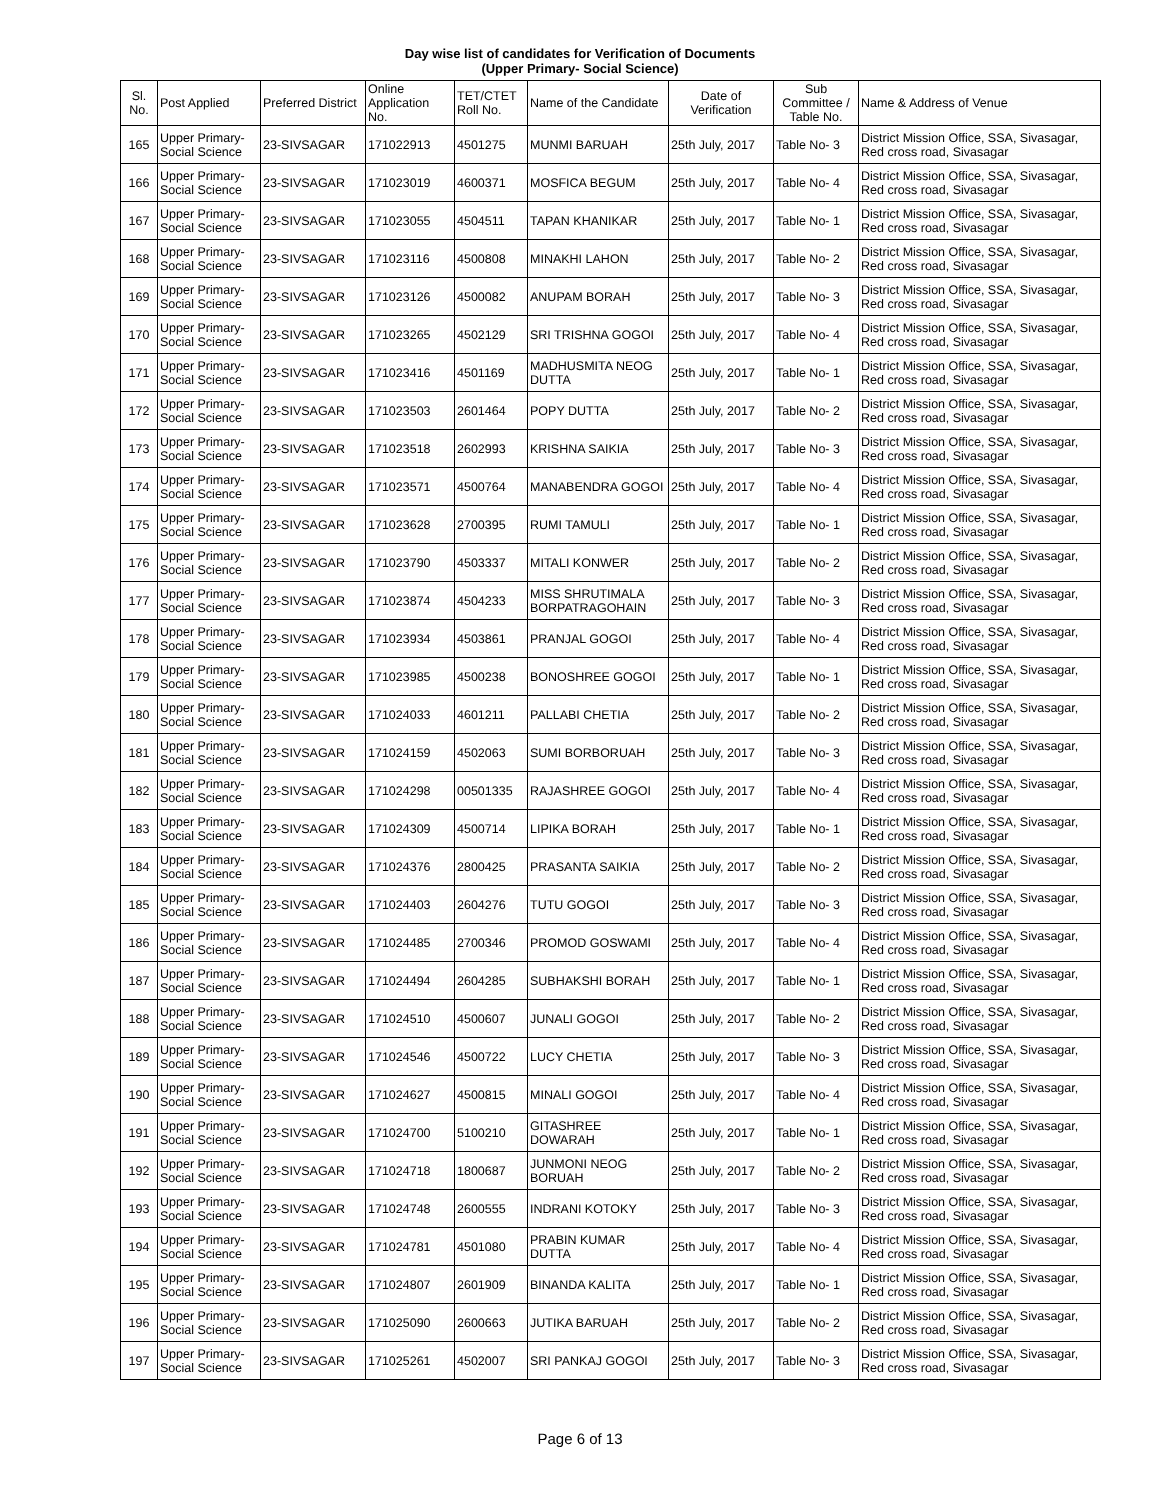Day wise list of candidates for Verification of Documents
(Upper Primary- Social Science)
| Sl. No. | Post Applied | Preferred District | Online Application No. | TET/CTET Roll No. | Name of the Candidate | Date of Verification | Sub Committee / Table No. | Name & Address of Venue |
| --- | --- | --- | --- | --- | --- | --- | --- | --- |
| 165 | Upper Primary- Social Science | 23-SIVSAGAR | 171022913 | 4501275 | MUNMI BARUAH | 25th July, 2017 | Table No- 3 | District Mission Office, SSA, Sivasagar, Red cross road, Sivasagar |
| 166 | Upper Primary- Social Science | 23-SIVSAGAR | 171023019 | 4600371 | MOSFICA BEGUM | 25th July, 2017 | Table No- 4 | District Mission Office, SSA, Sivasagar, Red cross road, Sivasagar |
| 167 | Upper Primary- Social Science | 23-SIVSAGAR | 171023055 | 4504511 | TAPAN KHANIKAR | 25th July, 2017 | Table No- 1 | District Mission Office, SSA, Sivasagar, Red cross road, Sivasagar |
| 168 | Upper Primary- Social Science | 23-SIVSAGAR | 171023116 | 4500808 | MINAKHI LAHON | 25th July, 2017 | Table No- 2 | District Mission Office, SSA, Sivasagar, Red cross road, Sivasagar |
| 169 | Upper Primary- Social Science | 23-SIVSAGAR | 171023126 | 4500082 | ANUPAM BORAH | 25th July, 2017 | Table No- 3 | District Mission Office, SSA, Sivasagar, Red cross road, Sivasagar |
| 170 | Upper Primary- Social Science | 23-SIVSAGAR | 171023265 | 4502129 | SRI TRISHNA GOGOI | 25th July, 2017 | Table No- 4 | District Mission Office, SSA, Sivasagar, Red cross road, Sivasagar |
| 171 | Upper Primary- Social Science | 23-SIVSAGAR | 171023416 | 4501169 | MADHUSMITA NEOG DUTTA | 25th July, 2017 | Table No- 1 | District Mission Office, SSA, Sivasagar, Red cross road, Sivasagar |
| 172 | Upper Primary- Social Science | 23-SIVSAGAR | 171023503 | 2601464 | POPY DUTTA | 25th July, 2017 | Table No- 2 | District Mission Office, SSA, Sivasagar, Red cross road, Sivasagar |
| 173 | Upper Primary- Social Science | 23-SIVSAGAR | 171023518 | 2602993 | KRISHNA SAIKIA | 25th July, 2017 | Table No- 3 | District Mission Office, SSA, Sivasagar, Red cross road, Sivasagar |
| 174 | Upper Primary- Social Science | 23-SIVSAGAR | 171023571 | 4500764 | MANABENDRA GOGOI | 25th July, 2017 | Table No- 4 | District Mission Office, SSA, Sivasagar, Red cross road, Sivasagar |
| 175 | Upper Primary- Social Science | 23-SIVSAGAR | 171023628 | 2700395 | RUMI TAMULI | 25th July, 2017 | Table No- 1 | District Mission Office, SSA, Sivasagar, Red cross road, Sivasagar |
| 176 | Upper Primary- Social Science | 23-SIVSAGAR | 171023790 | 4503337 | MITALI KONWER | 25th July, 2017 | Table No- 2 | District Mission Office, SSA, Sivasagar, Red cross road, Sivasagar |
| 177 | Upper Primary- Social Science | 23-SIVSAGAR | 171023874 | 4504233 | MISS SHRUTIMALA BORPATRAGOHAIN | 25th July, 2017 | Table No- 3 | District Mission Office, SSA, Sivasagar, Red cross road, Sivasagar |
| 178 | Upper Primary- Social Science | 23-SIVSAGAR | 171023934 | 4503861 | PRANJAL GOGOI | 25th July, 2017 | Table No- 4 | District Mission Office, SSA, Sivasagar, Red cross road, Sivasagar |
| 179 | Upper Primary- Social Science | 23-SIVSAGAR | 171023985 | 4500238 | BONOSHREE GOGOI | 25th July, 2017 | Table No- 1 | District Mission Office, SSA, Sivasagar, Red cross road, Sivasagar |
| 180 | Upper Primary- Social Science | 23-SIVSAGAR | 171024033 | 4601211 | PALLABI CHETIA | 25th July, 2017 | Table No- 2 | District Mission Office, SSA, Sivasagar, Red cross road, Sivasagar |
| 181 | Upper Primary- Social Science | 23-SIVSAGAR | 171024159 | 4502063 | SUMI BORBORUAH | 25th July, 2017 | Table No- 3 | District Mission Office, SSA, Sivasagar, Red cross road, Sivasagar |
| 182 | Upper Primary- Social Science | 23-SIVSAGAR | 171024298 | 00501335 | RAJASHREE GOGOI | 25th July, 2017 | Table No- 4 | District Mission Office, SSA, Sivasagar, Red cross road, Sivasagar |
| 183 | Upper Primary- Social Science | 23-SIVSAGAR | 171024309 | 4500714 | LIPIKA BORAH | 25th July, 2017 | Table No- 1 | District Mission Office, SSA, Sivasagar, Red cross road, Sivasagar |
| 184 | Upper Primary- Social Science | 23-SIVSAGAR | 171024376 | 2800425 | PRASANTA SAIKIA | 25th July, 2017 | Table No- 2 | District Mission Office, SSA, Sivasagar, Red cross road, Sivasagar |
| 185 | Upper Primary- Social Science | 23-SIVSAGAR | 171024403 | 2604276 | TUTU GOGOI | 25th July, 2017 | Table No- 3 | District Mission Office, SSA, Sivasagar, Red cross road, Sivasagar |
| 186 | Upper Primary- Social Science | 23-SIVSAGAR | 171024485 | 2700346 | PROMOD GOSWAMI | 25th July, 2017 | Table No- 4 | District Mission Office, SSA, Sivasagar, Red cross road, Sivasagar |
| 187 | Upper Primary- Social Science | 23-SIVSAGAR | 171024494 | 2604285 | SUBHAKSHI BORAH | 25th July, 2017 | Table No- 1 | District Mission Office, SSA, Sivasagar, Red cross road, Sivasagar |
| 188 | Upper Primary- Social Science | 23-SIVSAGAR | 171024510 | 4500607 | JUNALI GOGOI | 25th July, 2017 | Table No- 2 | District Mission Office, SSA, Sivasagar, Red cross road, Sivasagar |
| 189 | Upper Primary- Social Science | 23-SIVSAGAR | 171024546 | 4500722 | LUCY CHETIA | 25th July, 2017 | Table No- 3 | District Mission Office, SSA, Sivasagar, Red cross road, Sivasagar |
| 190 | Upper Primary- Social Science | 23-SIVSAGAR | 171024627 | 4500815 | MINALI GOGOI | 25th July, 2017 | Table No- 4 | District Mission Office, SSA, Sivasagar, Red cross road, Sivasagar |
| 191 | Upper Primary- Social Science | 23-SIVSAGAR | 171024700 | 5100210 | GITASHREE DOWARAH | 25th July, 2017 | Table No- 1 | District Mission Office, SSA, Sivasagar, Red cross road, Sivasagar |
| 192 | Upper Primary- Social Science | 23-SIVSAGAR | 171024718 | 1800687 | JUNMONI NEOG BORUAH | 25th July, 2017 | Table No- 2 | District Mission Office, SSA, Sivasagar, Red cross road, Sivasagar |
| 193 | Upper Primary- Social Science | 23-SIVSAGAR | 171024748 | 2600555 | INDRANI KOTOKY | 25th July, 2017 | Table No- 3 | District Mission Office, SSA, Sivasagar, Red cross road, Sivasagar |
| 194 | Upper Primary- Social Science | 23-SIVSAGAR | 171024781 | 4501080 | PRABIN KUMAR DUTTA | 25th July, 2017 | Table No- 4 | District Mission Office, SSA, Sivasagar, Red cross road, Sivasagar |
| 195 | Upper Primary- Social Science | 23-SIVSAGAR | 171024807 | 2601909 | BINANDA KALITA | 25th July, 2017 | Table No- 1 | District Mission Office, SSA, Sivasagar, Red cross road, Sivasagar |
| 196 | Upper Primary- Social Science | 23-SIVSAGAR | 171025090 | 2600663 | JUTIKA BARUAH | 25th July, 2017 | Table No- 2 | District Mission Office, SSA, Sivasagar, Red cross road, Sivasagar |
| 197 | Upper Primary- Social Science | 23-SIVSAGAR | 171025261 | 4502007 | SRI PANKAJ GOGOI | 25th July, 2017 | Table No- 3 | District Mission Office, SSA, Sivasagar, Red cross road, Sivasagar |
Page 6 of 13